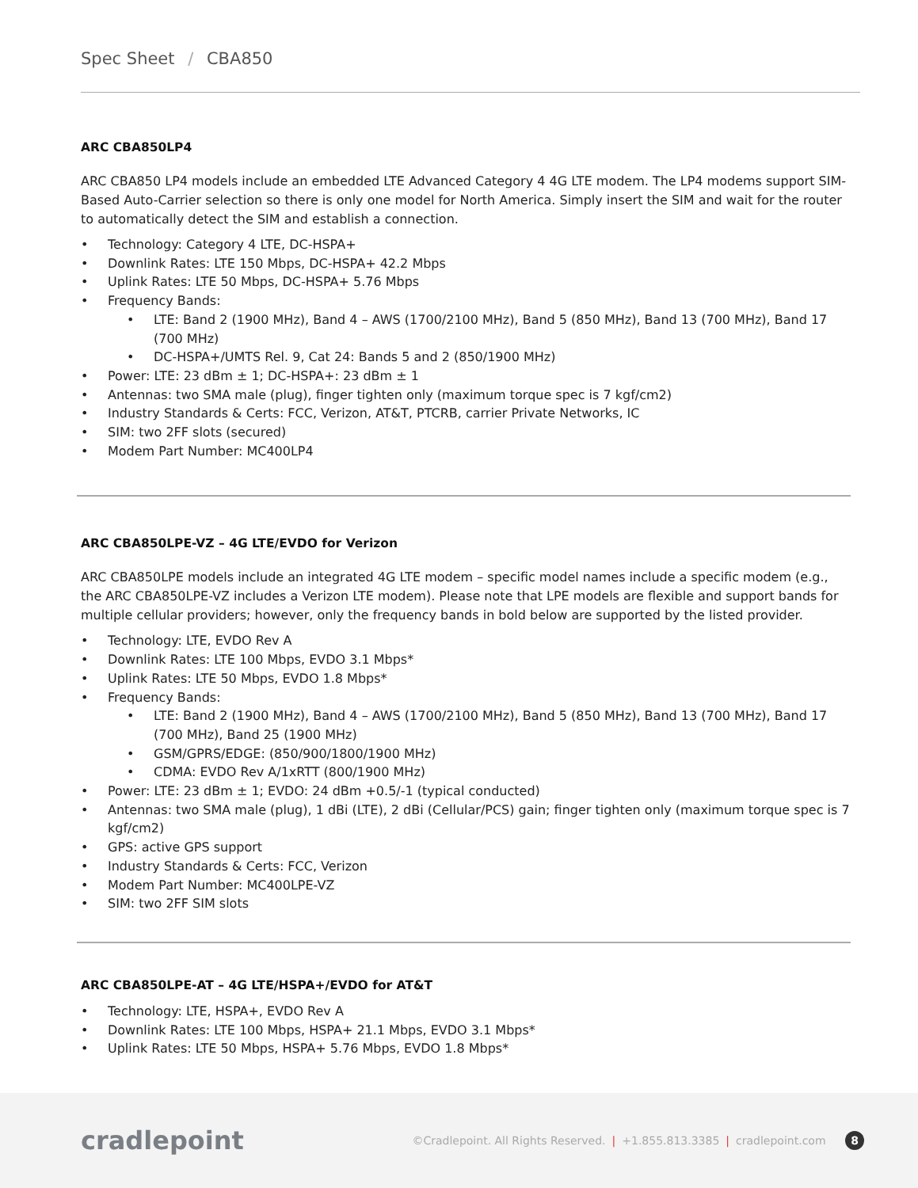Spec Sheet / CBA850
ARC CBA850LP4
ARC CBA850 LP4 models include an embedded LTE Advanced Category 4 4G LTE modem. The LP4 modems support SIM-Based Auto-Carrier selection so there is only one model for North America. Simply insert the SIM and wait for the router to automatically detect the SIM and establish a connection.
• Technology: Category 4 LTE, DC-HSPA+
• Downlink Rates: LTE 150 Mbps, DC-HSPA+ 42.2 Mbps
• Uplink Rates: LTE 50 Mbps, DC-HSPA+ 5.76 Mbps
• Frequency Bands:
• LTE: Band 2 (1900 MHz), Band 4 – AWS (1700/2100 MHz), Band 5 (850 MHz), Band 13 (700 MHz), Band 17 (700 MHz)
• DC-HSPA+/UMTS Rel. 9, Cat 24: Bands 5 and 2 (850/1900 MHz)
• Power: LTE: 23 dBm ± 1; DC-HSPA+: 23 dBm ± 1
• Antennas: two SMA male (plug), finger tighten only (maximum torque spec is 7 kgf/cm2)
• Industry Standards & Certs: FCC, Verizon, AT&T, PTCRB, carrier Private Networks, IC
• SIM: two 2FF slots (secured)
• Modem Part Number: MC400LP4
ARC CBA850LPE-VZ – 4G LTE/EVDO for Verizon
ARC CBA850LPE models include an integrated 4G LTE modem – specific model names include a specific modem (e.g., the ARC CBA850LPE-VZ includes a Verizon LTE modem). Please note that LPE models are flexible and support bands for multiple cellular providers; however, only the frequency bands in bold below are supported by the listed provider.
• Technology: LTE, EVDO Rev A
• Downlink Rates: LTE 100 Mbps, EVDO 3.1 Mbps*
• Uplink Rates: LTE 50 Mbps, EVDO 1.8 Mbps*
• Frequency Bands:
• LTE: Band 2 (1900 MHz), Band 4 – AWS (1700/2100 MHz), Band 5 (850 MHz), Band 13 (700 MHz), Band 17 (700 MHz), Band 25 (1900 MHz)
• GSM/GPRS/EDGE: (850/900/1800/1900 MHz)
• CDMA: EVDO Rev A/1xRTT (800/1900 MHz)
• Power: LTE: 23 dBm ± 1; EVDO: 24 dBm +0.5/-1 (typical conducted)
• Antennas: two SMA male (plug), 1 dBi (LTE), 2 dBi (Cellular/PCS) gain; finger tighten only (maximum torque spec is 7 kgf/cm2)
• GPS: active GPS support
• Industry Standards & Certs: FCC, Verizon
• Modem Part Number: MC400LPE-VZ
• SIM: two 2FF SIM slots
ARC CBA850LPE-AT – 4G LTE/HSPA+/EVDO for AT&T
• Technology: LTE, HSPA+, EVDO Rev A
• Downlink Rates: LTE 100 Mbps, HSPA+ 21.1 Mbps, EVDO 3.1 Mbps*
• Uplink Rates: LTE 50 Mbps, HSPA+ 5.76 Mbps, EVDO 1.8 Mbps*
cradlepoint
©Cradlepoint. All Rights Reserved. | +1.855.813.3385 | cradlepoint.com 8